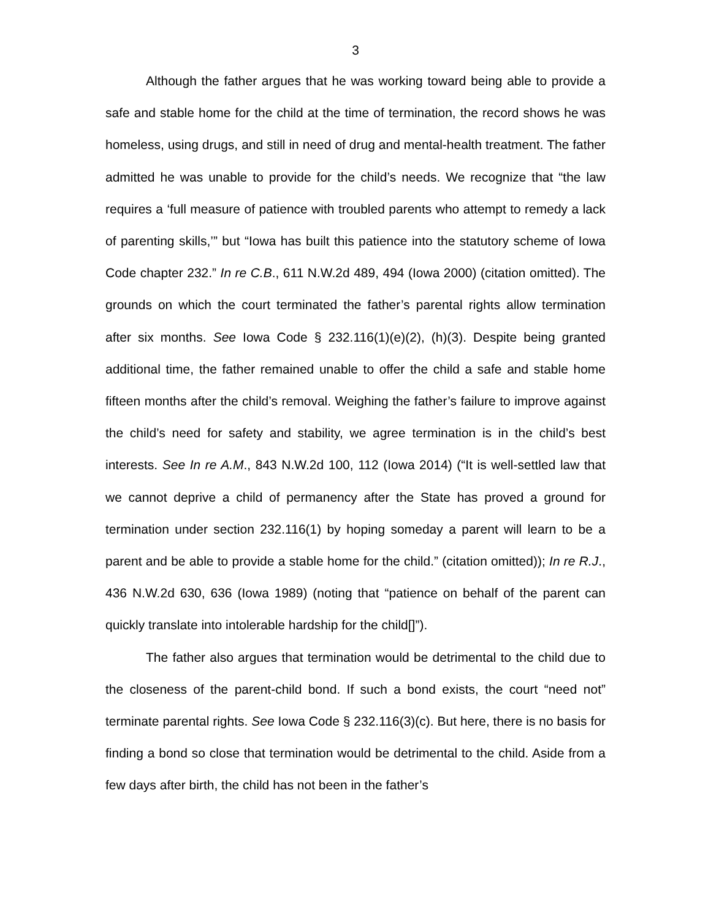3
Although the father argues that he was working toward being able to provide a safe and stable home for the child at the time of termination, the record shows he was homeless, using drugs, and still in need of drug and mental-health treatment. The father admitted he was unable to provide for the child’s needs. We recognize that “the law requires a ‘full measure of patience with troubled parents who attempt to remedy a lack of parenting skills,’” but “Iowa has built this patience into the statutory scheme of Iowa Code chapter 232.” In re C.B., 611 N.W.2d 489, 494 (Iowa 2000) (citation omitted). The grounds on which the court terminated the father’s parental rights allow termination after six months. See Iowa Code § 232.116(1)(e)(2), (h)(3). Despite being granted additional time, the father remained unable to offer the child a safe and stable home fifteen months after the child’s removal. Weighing the father’s failure to improve against the child’s need for safety and stability, we agree termination is in the child’s best interests. See In re A.M., 843 N.W.2d 100, 112 (Iowa 2014) (“It is well-settled law that we cannot deprive a child of permanency after the State has proved a ground for termination under section 232.116(1) by hoping someday a parent will learn to be a parent and be able to provide a stable home for the child.” (citation omitted)); In re R.J., 436 N.W.2d 630, 636 (Iowa 1989) (noting that “patience on behalf of the parent can quickly translate into intolerable hardship for the child[]”).
The father also argues that termination would be detrimental to the child due to the closeness of the parent-child bond. If such a bond exists, the court “need not” terminate parental rights. See Iowa Code § 232.116(3)(c). But here, there is no basis for finding a bond so close that termination would be detrimental to the child. Aside from a few days after birth, the child has not been in the father’s